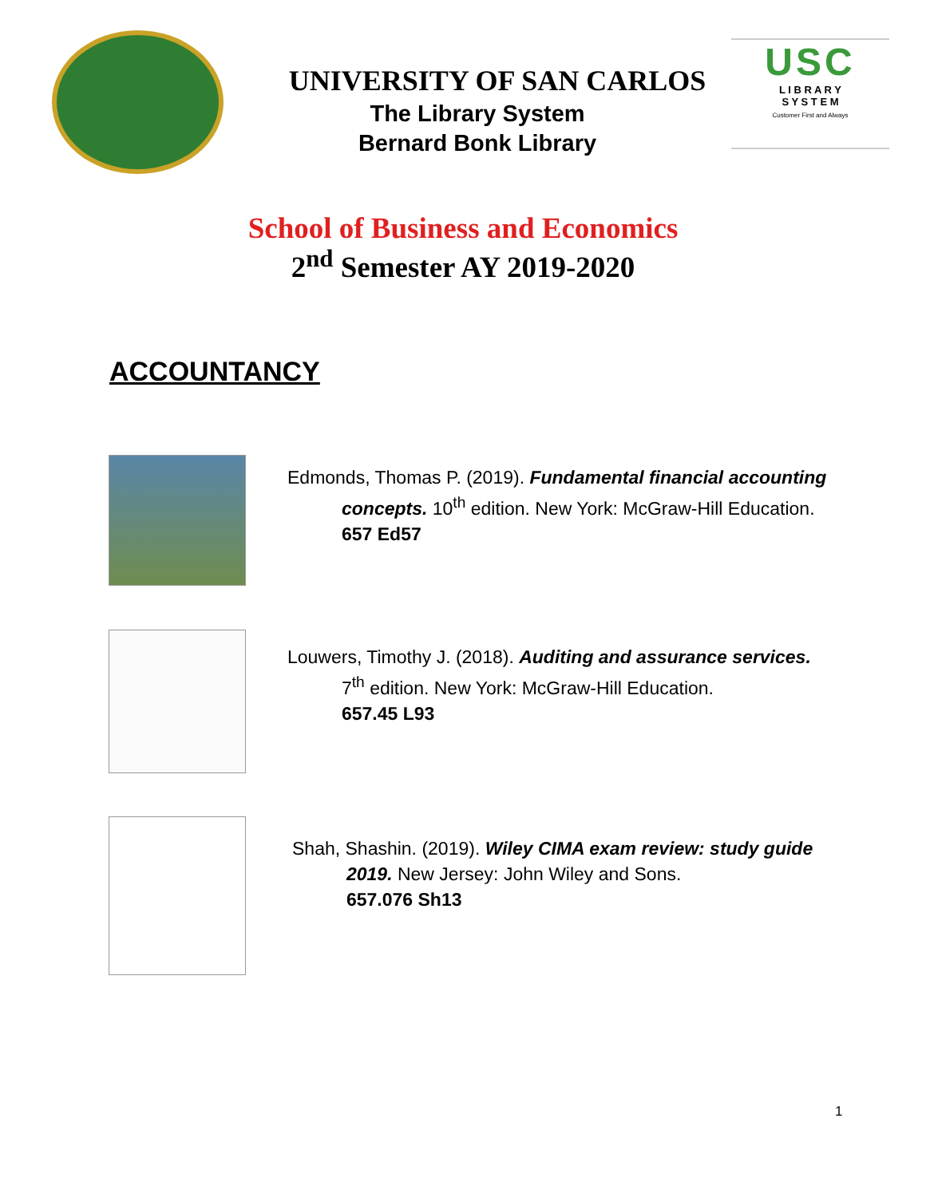UNIVERSITY OF SAN CARLOS
The Library System
Bernard Bonk Library
USC
L I B R A R Y
S Y S T E M
Customer First and Always
School of Business and Economics
2<sup>nd</sup> Semester AY 2019-2020
ACCOUNTANCY
Edmonds, Thomas P. (2019). Fundamental financial accounting
concepts. 10<sup>th</sup> edition. New York: McGraw-Hill Education.
657 Ed57
Louwers, Timothy J. (2018). Auditing and assurance services.
7<sup>th</sup> edition. New York: McGraw-Hill Education.
657.45 L93
Shah, Shashin. (2019). Wiley CIMA exam review: study guide
2019. New Jersey: John Wiley and Sons.
657.076 Sh13
1